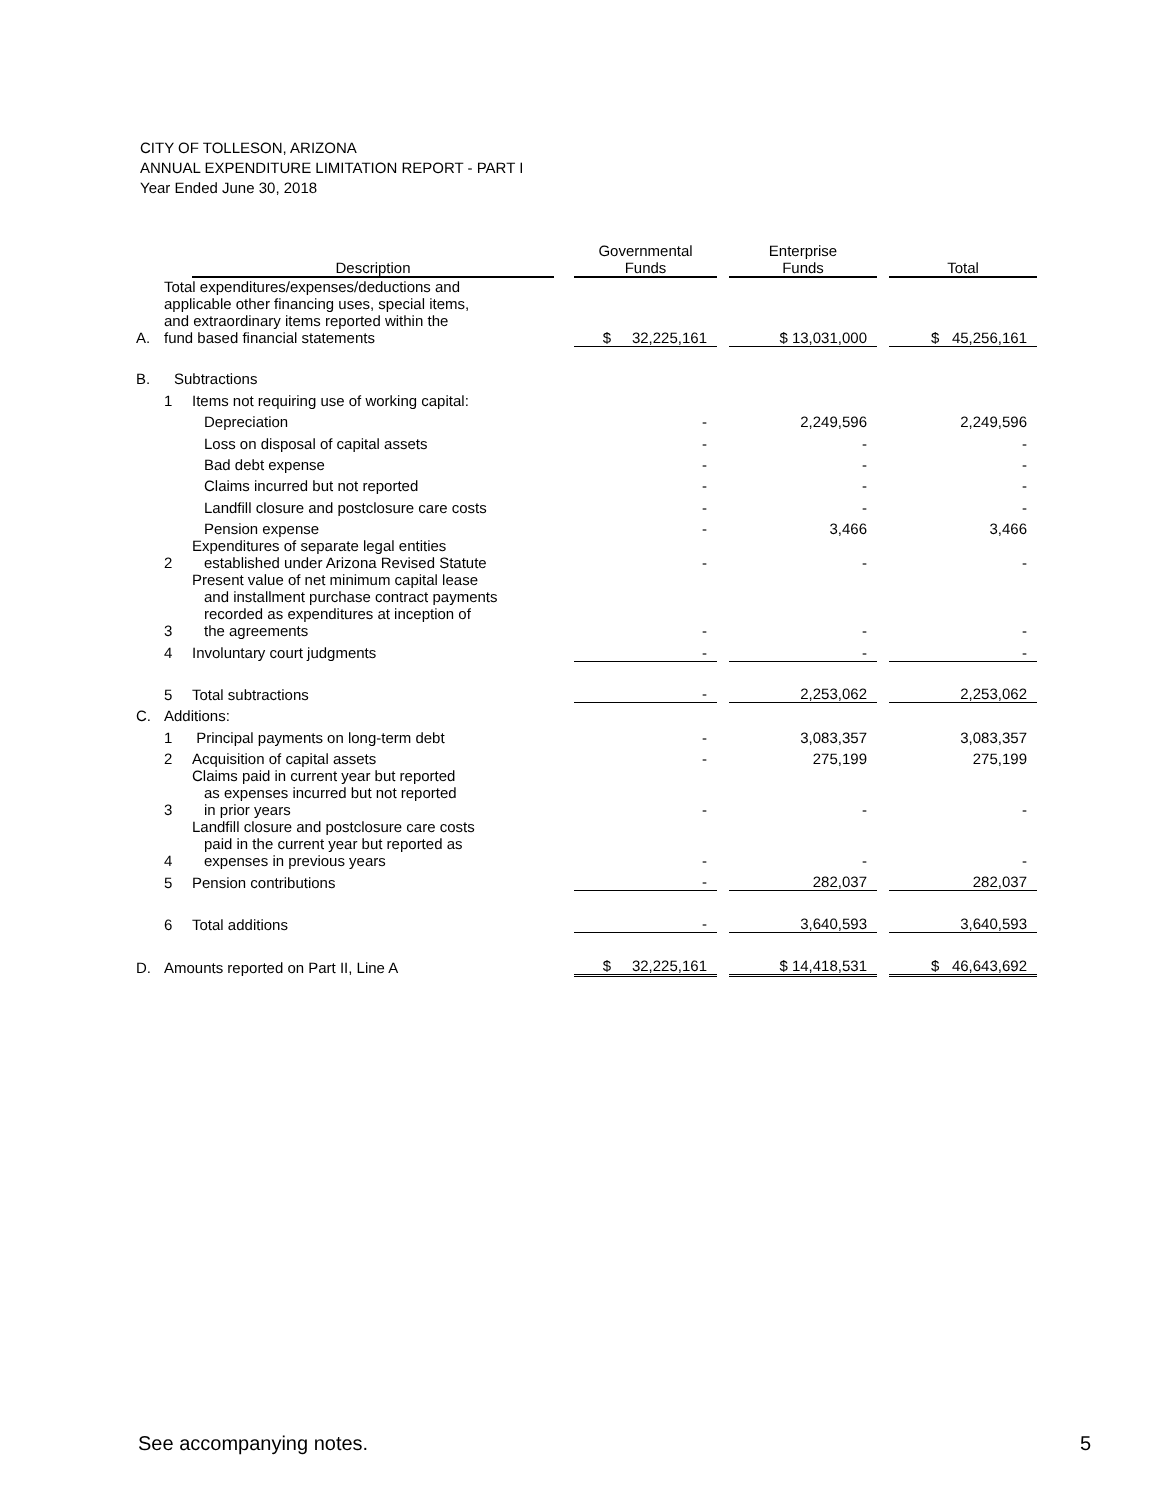CITY OF TOLLESON, ARIZONA
ANNUAL EXPENDITURE LIMITATION REPORT - PART I
Year Ended June 30, 2018
| | | Description | | Governmental Funds | | Enterprise Funds | | Total |
| --- | --- | --- | --- | --- | --- | --- | --- | --- |
| A. | Total expenditures/expenses/deductions and applicable other financing uses, special items, and extraordinary items reported within the fund based financial statements | | | $ 32,225,161 | | $ 13,031,000 | | $ 45,256,161 |
| B. | Subtractions | | | | | | | |
| | 1 | Items not requiring use of working capital: | | | | | | |
| | | Depreciation | | - | | 2,249,596 | | 2,249,596 |
| | | Loss on disposal of capital assets | | - | | - | | - |
| | | Bad debt expense | | - | | - | | - |
| | | Claims incurred but not reported | | - | | - | | - |
| | | Landfill closure and postclosure care costs | | - | | - | | - |
| | | Pension expense | | - | | 3,466 | | 3,466 |
| | 2 | Expenditures of separate legal entities established under Arizona Revised Statute | | - | | - | | - |
| | 3 | Present value of net minimum capital lease and installment purchase contract payments recorded as expenditures at inception of the agreements | | - | | - | | - |
| | 4 | Involuntary court judgments | | - | | - | | - |
| | 5 | Total subtractions | | - | | 2,253,062 | | 2,253,062 |
| C. | Additions: | | | | | | | |
| | 1 | Principal payments on long-term debt | | - | | 3,083,357 | | 3,083,357 |
| | 2 | Acquisition of capital assets | | - | | 275,199 | | 275,199 |
| | 3 | Claims paid in current year but reported as expenses incurred but not reported in prior years | | - | | - | | - |
| | 4 | Landfill closure and postclosure care costs paid in the current year but reported as expenses in previous years | | - | | - | | - |
| | 5 | Pension contributions | | - | | 282,037 | | 282,037 |
| | 6 | Total additions | | - | | 3,640,593 | | 3,640,593 |
| D. | Amounts reported on Part II, Line A | | | $ 32,225,161 | | $ 14,418,531 | | $ 46,643,692 |
See accompanying notes. 5